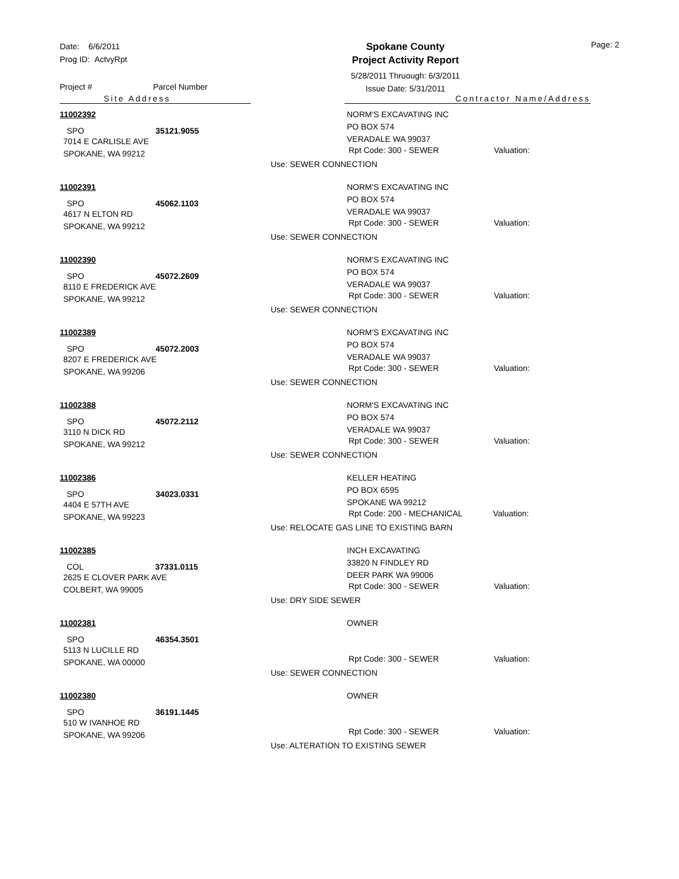Date: 6/6/2011
Prog ID: ActvyRpt
Spokane County
Project Activity Report
5/28/2011 Thruough: 6/3/2011
Issue Date: 5/31/2011
Page: 2
Project # Parcel Number
Site Address Contractor Name/Address
11002392
SPO 35121.9055
7014 E CARLISLE AVE
SPOKANE, WA 99212
NORM'S EXCAVATING INC
PO BOX 574
VERADALE WA 99037
Rpt Code: 300 - SEWER Valuation:
Use: SEWER CONNECTION
11002391
SPO 45062.1103
4617 N ELTON RD
SPOKANE, WA 99212
NORM'S EXCAVATING INC
PO BOX 574
VERADALE WA 99037
Rpt Code: 300 - SEWER Valuation:
Use: SEWER CONNECTION
11002390
SPO 45072.2609
8110 E FREDERICK AVE
SPOKANE, WA 99212
NORM'S EXCAVATING INC
PO BOX 574
VERADALE WA 99037
Rpt Code: 300 - SEWER Valuation:
Use: SEWER CONNECTION
11002389
SPO 45072.2003
8207 E FREDERICK AVE
SPOKANE, WA 99206
NORM'S EXCAVATING INC
PO BOX 574
VERADALE WA 99037
Rpt Code: 300 - SEWER Valuation:
Use: SEWER CONNECTION
11002388
SPO 45072.2112
3110 N DICK RD
SPOKANE, WA 99212
NORM'S EXCAVATING INC
PO BOX 574
VERADALE WA 99037
Rpt Code: 300 - SEWER Valuation:
Use: SEWER CONNECTION
11002386
SPO 34023.0331
4404 E 57TH AVE
SPOKANE, WA 99223
KELLER HEATING
PO BOX 6595
SPOKANE WA 99212
Rpt Code: 200 - MECHANICAL Valuation:
Use: RELOCATE GAS LINE TO EXISTING BARN
11002385
COL 37331.0115
2625 E CLOVER PARK AVE
COLBERT, WA 99005
INCH EXCAVATING
33820 N FINDLEY RD
DEER PARK WA 99006
Rpt Code: 300 - SEWER Valuation:
Use: DRY SIDE SEWER
11002381
SPO 46354.3501
5113 N LUCILLE RD
SPOKANE, WA 00000
OWNER
Rpt Code: 300 - SEWER Valuation:
Use: SEWER CONNECTION
11002380
SPO 36191.1445
510 W IVANHOE RD
SPOKANE, WA 99206
OWNER
Rpt Code: 300 - SEWER Valuation:
Use: ALTERATION TO EXISTING SEWER